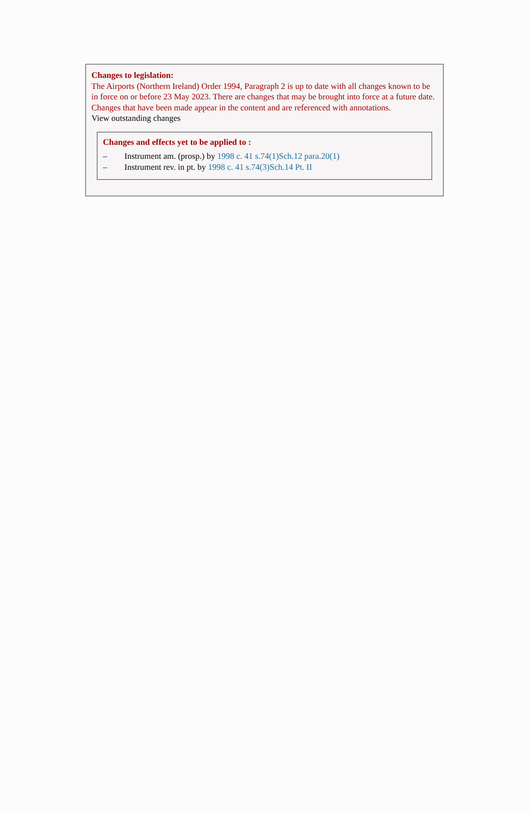Changes to legislation:
The Airports (Northern Ireland) Order 1994, Paragraph 2 is up to date with all changes known to be in force on or before 23 May 2023. There are changes that may be brought into force at a future date. Changes that have been made appear in the content and are referenced with annotations.
View outstanding changes
Changes and effects yet to be applied to :
– Instrument am. (prosp.) by 1998 c. 41 s.74(1)Sch.12 para.20(1)
– Instrument rev. in pt. by 1998 c. 41 s.74(3)Sch.14 Pt. II